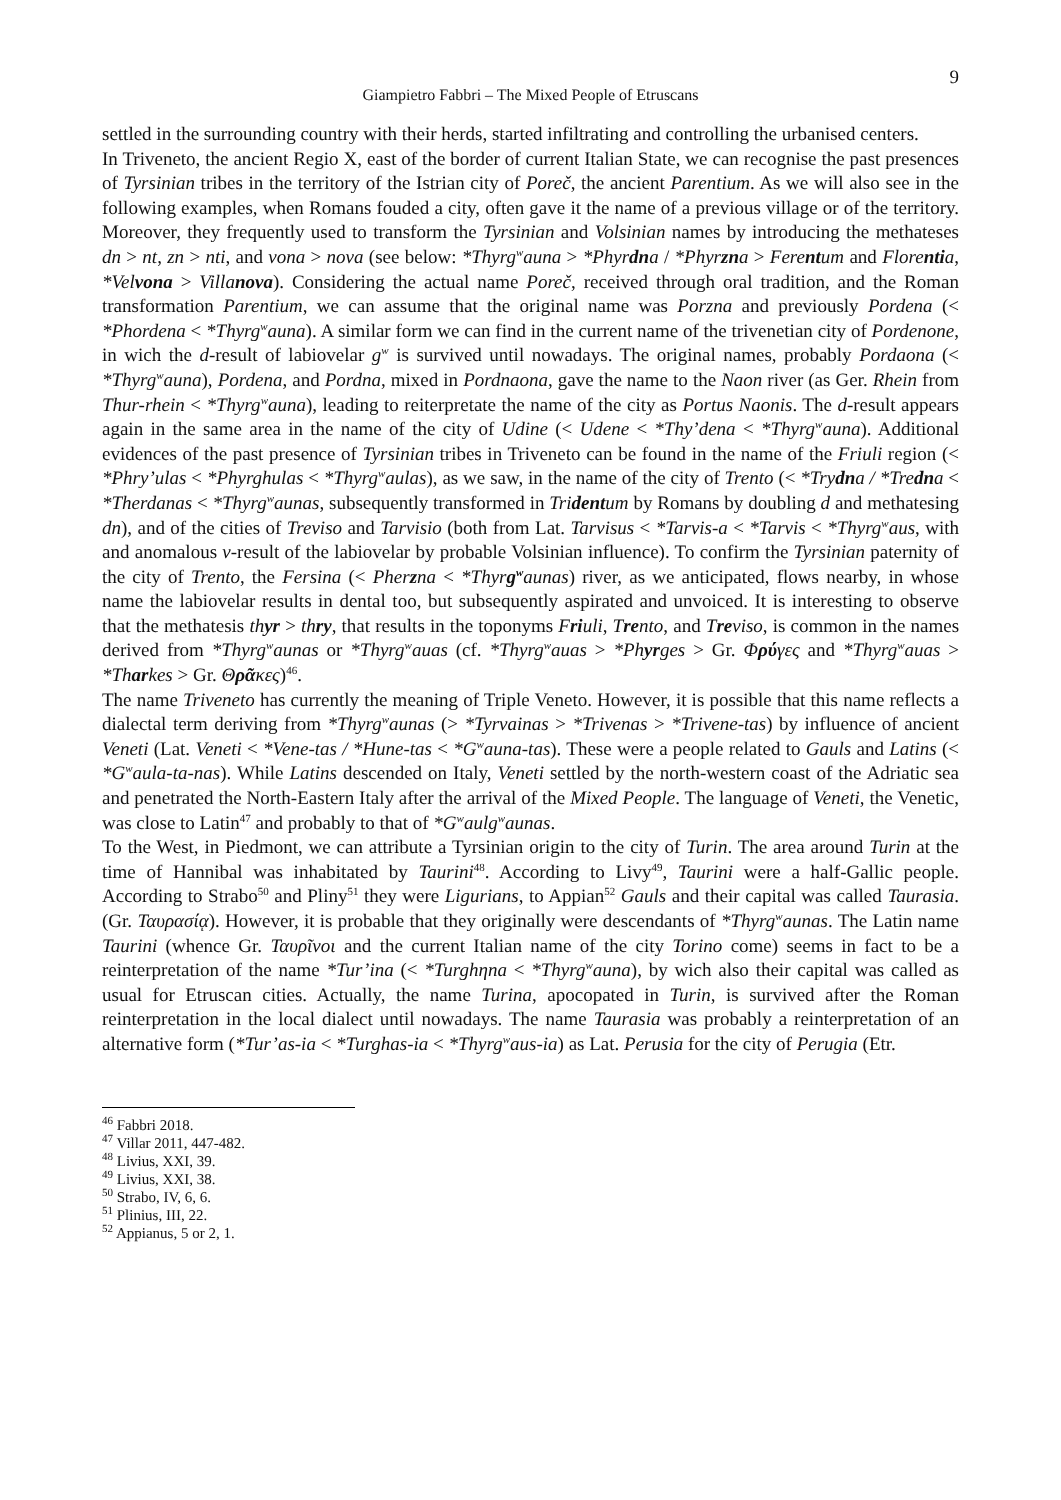9
Giampietro Fabbri – The Mixed People of Etruscans
settled in the surrounding country with their herds, started infiltrating and controlling the urbanised centers.
In Triveneto, the ancient Regio X, east of the border of current Italian State, we can recognise the past presences of Tyrsinian tribes in the territory of the Istrian city of Poreč, the ancient Parentium. As we will also see in the following examples, when Romans fouded a city, often gave it the name of a previous village or of the territory. Moreover, they frequently used to transform the Tyrsinian and Volsinian names by introducing the methateses dn > nt, zn > nti, and vona > nova (see below: *Thyrg<sup>w</sup>auna > *Phyrdna / *Phyrzna > Ferentum and Florentia, *Velvona > Villanova). Considering the actual name Poreč, received through oral tradition, and the Roman transformation Parentium, we can assume that the original name was Porzna and previously Pordena (< *Phordena < *Thyrg<sup>w</sup>auna). A similar form we can find in the current name of the trivenetian city of Pordenone, in wich the d-result of labiovelar g<sup>w</sup> is survived until nowadays. The original names, probably Pordaona (< *Thyrg<sup>w</sup>auna), Pordena, and Pordna, mixed in Pordnaona, gave the name to the Naon river (as Ger. Rhein from Thur-rhein < *Thyrg<sup>w</sup>auna), leading to reiterpretate the name of the city as Portus Naonis. The d-result appears again in the same area in the name of the city of Udine (< Udene < *Thy’dena < *Thyrg<sup>w</sup>auna). Additional evidences of the past presence of Tyrsinian tribes in Triveneto can be found in the name of the Friuli region (< *Phry’ulas < *Phyrghulas < *Thyrg<sup>w</sup>aulas), as we saw, in the name of the city of Trento (< *Trydna / *Tredna < *Therdanas < *Thyrg<sup>w</sup>aunas, subsequently transformed in Tridentum by Romans by doubling d and methatesing dn), and of the cities of Treviso and Tarvisio (both from Lat. Tarvisus < *Tarvis-a < *Tarvis < *Thyrg<sup>w</sup>aus, with and anomalous v-result of the labiovelar by probable Volsinian influence). To confirm the Tyrsinian paternity of the city of Trento, the Fersina (< Pherzna < *Thyrg<sup>w</sup>aunas) river, as we anticipated, flows nearby, in whose name the labiovelar results in dental too, but subsequently aspirated and unvoiced. It is interesting to observe that the methatesis thyr > thry, that results in the toponyms Friuli, Trento, and Treviso, is common in the names derived from *Thyrg<sup>w</sup>aunas or *Thyrg<sup>w</sup>auas (cf. *Thyrg<sup>w</sup>auas > *Phyrges > Gr. Φρύγες and *Thyrg<sup>w</sup>auas > *Tharkes > Gr. Θρᾶκες)<sup>46</sup>.
The name Triveneto has currently the meaning of Triple Veneto. However, it is possible that this name reflects a dialectal term deriving from *Thyrg<sup>w</sup>aunas (> *Tyrvainas > *Trivenas > *Trivene-tas) by influence of ancient Veneti (Lat. Veneti < *Vene-tas / *Hune-tas < *G<sup>w</sup>auna-tas). These were a people related to Gauls and Latins (< *G<sup>w</sup>aula-ta-nas). While Latins descended on Italy, Veneti settled by the north-western coast of the Adriatic sea and penetrated the North-Eastern Italy after the arrival of the Mixed People. The language of Veneti, the Venetic, was close to Latin<sup>47</sup> and probably to that of *G<sup>w</sup>aulg<sup>w</sup>aunas.
To the West, in Piedmont, we can attribute a Tyrsinian origin to the city of Turin. The area around Turin at the time of Hannibal was inhabitated by Taurini<sup>48</sup>. According to Livy<sup>49</sup>, Taurini were a half-Gallic people. According to Strabo<sup>50</sup> and Pliny<sup>51</sup> they were Ligurians, to Appian<sup>52</sup> Gauls and their capital was called Taurasia. (Gr. Ταυρασίᾳ). However, it is probable that they originally were descendants of *Thyrg<sup>w</sup>aunas. The Latin name Taurini (whence Gr. Ταυρῖνοι and the current Italian name of the city Torino come) seems in fact to be a reinterpretation of the name *Tur’ina (< *Turghηna < *Thyrg<sup>w</sup>auna), by wich also their capital was called as usual for Etruscan cities. Actually, the name Turina, apocopated in Turin, is survived after the Roman reinterpretation in the local dialect until nowadays. The name Taurasia was probably a reinterpretation of an alternative form (*Tur’as-ia < *Turghas-ia < *Thyrg<sup>w</sup>aus-ia) as Lat. Perusia for the city of Perugia (Etr.
<sup>46</sup> Fabbri 2018.
<sup>47</sup> Villar 2011, 447-482.
<sup>48</sup> Livius, XXI, 39.
<sup>49</sup> Livius, XXI, 38.
<sup>50</sup> Strabo, IV, 6, 6.
<sup>51</sup> Plinius, III, 22.
<sup>52</sup> Appianus, 5 or 2, 1.